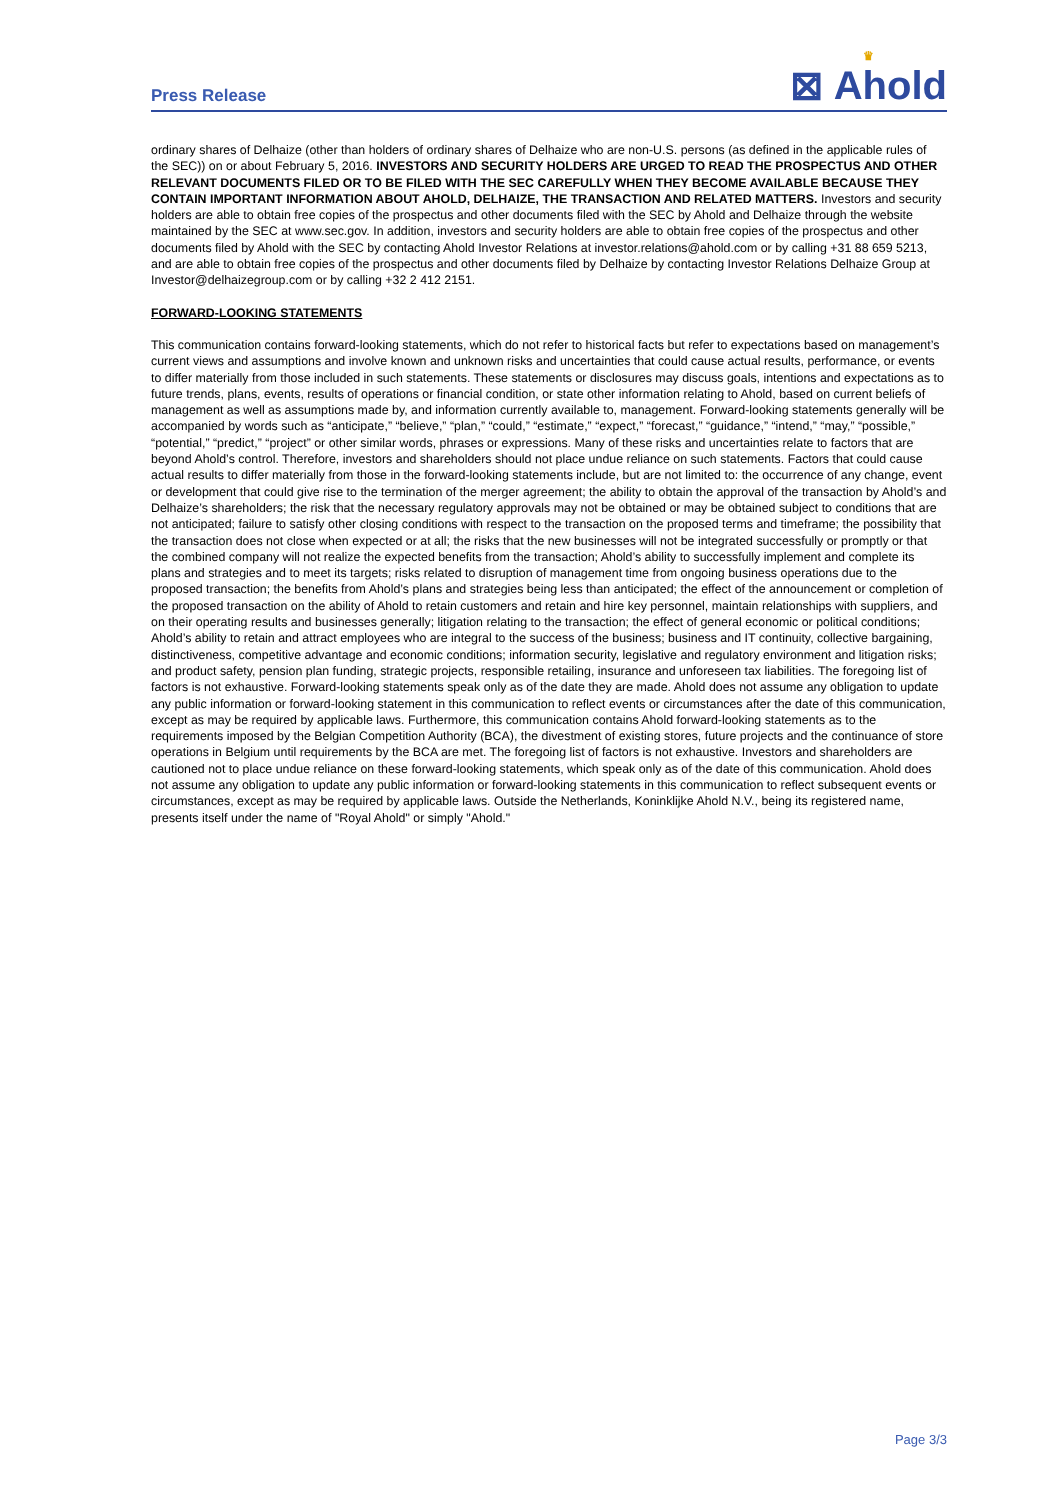Press Release
♛
⊠ Ahold
ordinary shares of Delhaize (other than holders of ordinary shares of Delhaize who are non-U.S. persons (as defined in the applicable rules of the SEC)) on or about February 5, 2016. INVESTORS AND SECURITY HOLDERS ARE URGED TO READ THE PROSPECTUS AND OTHER RELEVANT DOCUMENTS FILED OR TO BE FILED WITH THE SEC CAREFULLY WHEN THEY BECOME AVAILABLE BECAUSE THEY CONTAIN IMPORTANT INFORMATION ABOUT AHOLD, DELHAIZE, THE TRANSACTION AND RELATED MATTERS. Investors and security holders are able to obtain free copies of the prospectus and other documents filed with the SEC by Ahold and Delhaize through the website maintained by the SEC at www.sec.gov. In addition, investors and security holders are able to obtain free copies of the prospectus and other documents filed by Ahold with the SEC by contacting Ahold Investor Relations at investor.relations@ahold.com or by calling +31 88 659 5213, and are able to obtain free copies of the prospectus and other documents filed by Delhaize by contacting Investor Relations Delhaize Group at Investor@delhaizegroup.com or by calling +32 2 412 2151.
FORWARD-LOOKING STATEMENTS
This communication contains forward-looking statements, which do not refer to historical facts but refer to expectations based on management’s current views and assumptions and involve known and unknown risks and uncertainties that could cause actual results, performance, or events to differ materially from those included in such statements. These statements or disclosures may discuss goals, intentions and expectations as to future trends, plans, events, results of operations or financial condition, or state other information relating to Ahold, based on current beliefs of management as well as assumptions made by, and information currently available to, management. Forward-looking statements generally will be accompanied by words such as “anticipate,” “believe,” “plan,” “could,” “estimate,” “expect,” “forecast,” “guidance,” “intend,” “may,” “possible,” “potential,” “predict,” “project” or other similar words, phrases or expressions. Many of these risks and uncertainties relate to factors that are beyond Ahold’s control. Therefore, investors and shareholders should not place undue reliance on such statements. Factors that could cause actual results to differ materially from those in the forward-looking statements include, but are not limited to: the occurrence of any change, event or development that could give rise to the termination of the merger agreement; the ability to obtain the approval of the transaction by Ahold’s and Delhaize’s shareholders; the risk that the necessary regulatory approvals may not be obtained or may be obtained subject to conditions that are not anticipated; failure to satisfy other closing conditions with respect to the transaction on the proposed terms and timeframe; the possibility that the transaction does not close when expected or at all; the risks that the new businesses will not be integrated successfully or promptly or that the combined company will not realize the expected benefits from the transaction; Ahold’s ability to successfully implement and complete its plans and strategies and to meet its targets; risks related to disruption of management time from ongoing business operations due to the proposed transaction; the benefits from Ahold’s plans and strategies being less than anticipated; the effect of the announcement or completion of the proposed transaction on the ability of Ahold to retain customers and retain and hire key personnel, maintain relationships with suppliers, and on their operating results and businesses generally; litigation relating to the transaction; the effect of general economic or political conditions; Ahold’s ability to retain and attract employees who are integral to the success of the business; business and IT continuity, collective bargaining, distinctiveness, competitive advantage and economic conditions; information security, legislative and regulatory environment and litigation risks; and product safety, pension plan funding, strategic projects, responsible retailing, insurance and unforeseen tax liabilities. The foregoing list of factors is not exhaustive. Forward-looking statements speak only as of the date they are made. Ahold does not assume any obligation to update any public information or forward-looking statement in this communication to reflect events or circumstances after the date of this communication, except as may be required by applicable laws. Furthermore, this communication contains Ahold forward-looking statements as to the requirements imposed by the Belgian Competition Authority (BCA), the divestment of existing stores, future projects and the continuance of store operations in Belgium until requirements by the BCA are met. The foregoing list of factors is not exhaustive. Investors and shareholders are cautioned not to place undue reliance on these forward-looking statements, which speak only as of the date of this communication. Ahold does not assume any obligation to update any public information or forward-looking statements in this communication to reflect subsequent events or circumstances, except as may be required by applicable laws. Outside the Netherlands, Koninklijke Ahold N.V., being its registered name, presents itself under the name of "Royal Ahold" or simply "Ahold."
Page 3/3